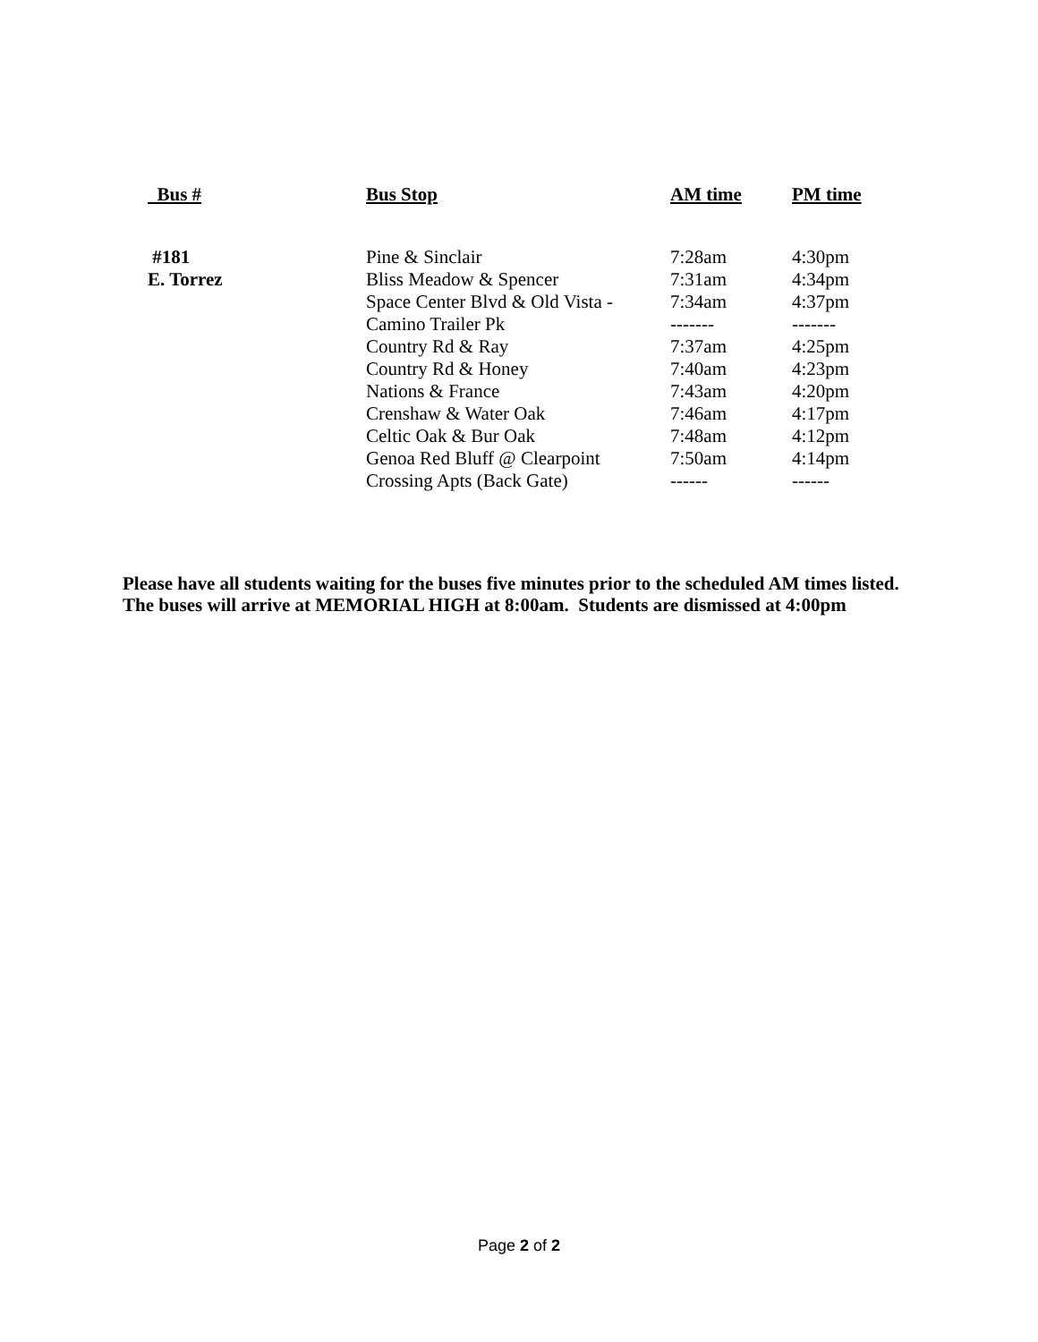| Bus # | Bus Stop | AM time | PM time |
| --- | --- | --- | --- |
| #181 | Pine & Sinclair | 7:28am | 4:30pm |
| E. Torrez | Bliss Meadow & Spencer | 7:31am | 4:34pm |
| | Space Center Blvd & Old Vista - | 7:34am | 4:37pm |
| | Camino Trailer Pk | ------- | ------- |
| | Country Rd & Ray | 7:37am | 4:25pm |
| | Country Rd & Honey | 7:40am | 4:23pm |
| | Nations & France | 7:43am | 4:20pm |
| | Crenshaw & Water Oak | 7:46am | 4:17pm |
| | Celtic Oak & Bur Oak | 7:48am | 4:12pm |
| | Genoa Red Bluff @ Clearpoint | 7:50am | 4:14pm |
| | Crossing Apts (Back Gate) | ------ | ------ |
Please have all students waiting for the buses five minutes prior to the scheduled AM times listed.
The buses will arrive at MEMORIAL HIGH at 8:00am. Students are dismissed at 4:00pm
Page 2 of 2